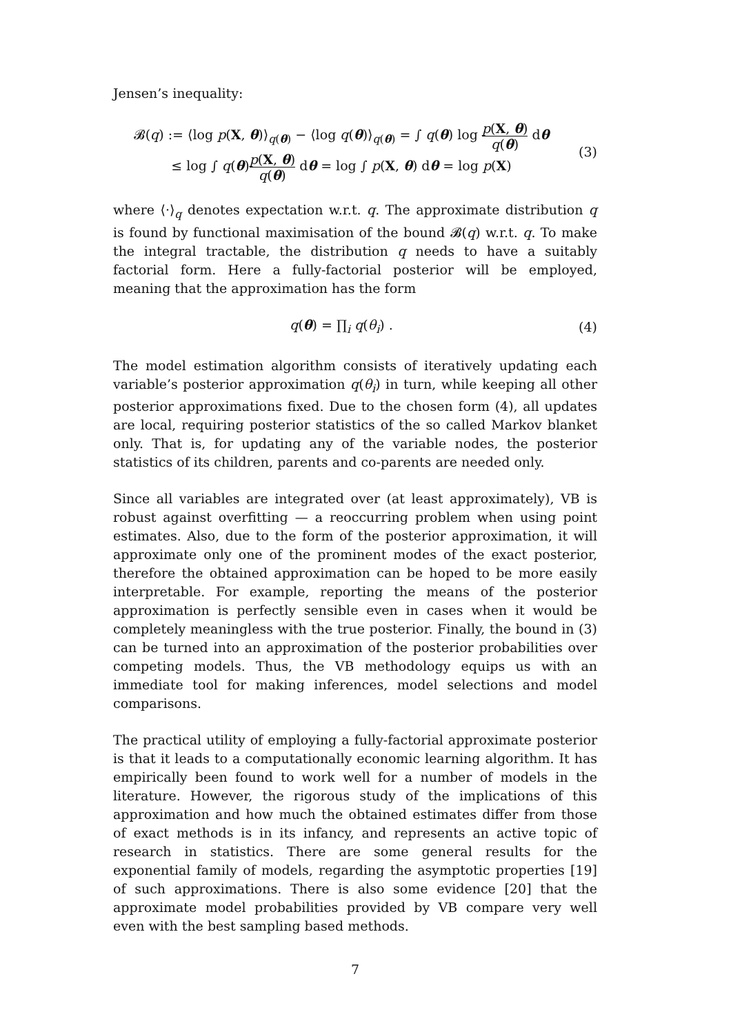Jensen’s inequality:
𝓑(q) := ⟨log p(X, θ)⟩<sub>q(θ)</sub> − ⟨log q(θ)⟩<sub>q(θ)</sub> = ∫ q(θ) log p(X, θ) q(θ) dθ
≤ log ∫ q(θ)p(X, θ) q(θ) dθ = log ∫ p(X, θ) dθ = log p(X)
(3)
where ⟨·⟩<sub>q</sub> denotes expectation w.r.t. q. The approximate distribution q is found by functional maximisation of the bound 𝓑(q) w.r.t. q. To make the integral tractable, the distribution q needs to have a suitably factorial form. Here a fully-factorial posterior will be employed, meaning that the approximation has the form
q(θ) = ∏<sub>i</sub> q(θ<sub>i</sub>) . (4)
The model estimation algorithm consists of iteratively updating each variable’s posterior approximation q(θ<sub>i</sub>) in turn, while keeping all other posterior approximations fixed. Due to the chosen form (4), all updates are local, requiring posterior statistics of the so called Markov blanket only. That is, for updating any of the variable nodes, the posterior statistics of its children, parents and co-parents are needed only.
Since all variables are integrated over (at least approximately), VB is robust against overfitting — a reoccurring problem when using point estimates. Also, due to the form of the posterior approximation, it will approximate only one of the prominent modes of the exact posterior, therefore the obtained approximation can be hoped to be more easily interpretable. For example, reporting the means of the posterior approximation is perfectly sensible even in cases when it would be completely meaningless with the true posterior. Finally, the bound in (3) can be turned into an approximation of the posterior probabilities over competing models. Thus, the VB methodology equips us with an immediate tool for making inferences, model selections and model comparisons.
The practical utility of employing a fully-factorial approximate posterior is that it leads to a computationally economic learning algorithm. It has empirically been found to work well for a number of models in the literature. However, the rigorous study of the implications of this approximation and how much the obtained estimates differ from those of exact methods is in its infancy, and represents an active topic of research in statistics. There are some general results for the exponential family of models, regarding the asymptotic properties [19] of such approximations. There is also some evidence [20] that the approximate model probabilities provided by VB compare very well even with the best sampling based methods.
7